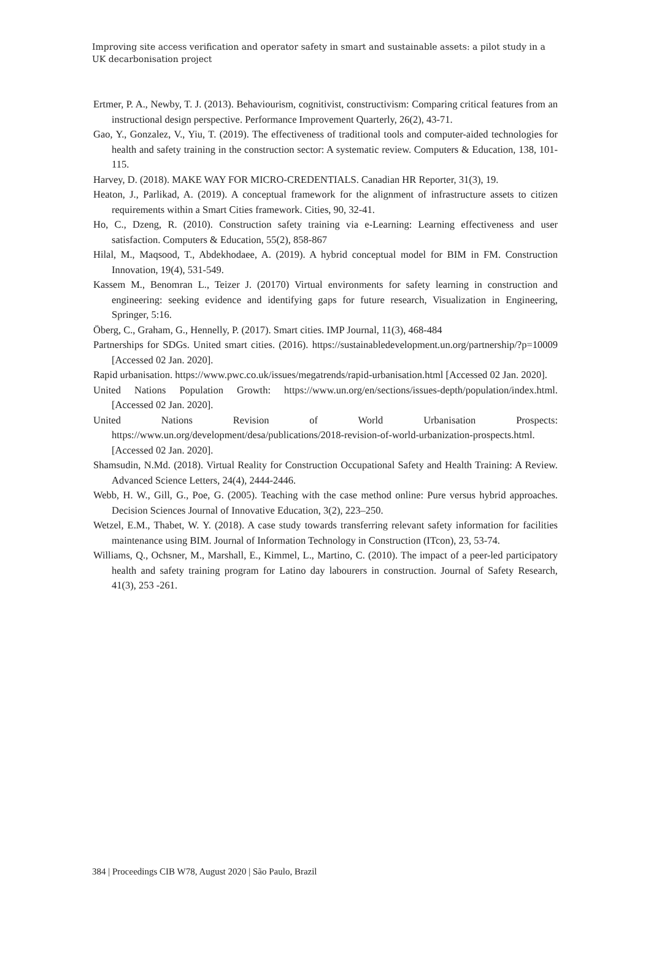Improving site access verification and operator safety in smart and sustainable assets: a pilot study in a UK decarbonisation project
Ertmer, P. A., Newby, T. J. (2013). Behaviourism, cognitivist, constructivism: Comparing critical features from an instructional design perspective. Performance Improvement Quarterly, 26(2), 43-71.
Gao, Y., Gonzalez, V., Yiu, T. (2019). The effectiveness of traditional tools and computer-aided technologies for health and safety training in the construction sector: A systematic review. Computers & Education, 138, 101-115.
Harvey, D. (2018). MAKE WAY FOR MICRO-CREDENTIALS. Canadian HR Reporter, 31(3), 19.
Heaton, J., Parlikad, A. (2019). A conceptual framework for the alignment of infrastructure assets to citizen requirements within a Smart Cities framework. Cities, 90, 32-41.
Ho, C., Dzeng, R. (2010). Construction safety training via e-Learning: Learning effectiveness and user satisfaction. Computers & Education, 55(2), 858-867
Hilal, M., Maqsood, T., Abdekhodaee, A. (2019). A hybrid conceptual model for BIM in FM. Construction Innovation, 19(4), 531-549.
Kassem M., Benomran L., Teizer J. (20170) Virtual environments for safety learning in construction and engineering: seeking evidence and identifying gaps for future research, Visualization in Engineering, Springer, 5:16.
Öberg, C., Graham, G., Hennelly, P. (2017). Smart cities. IMP Journal, 11(3), 468-484
Partnerships for SDGs. United smart cities. (2016). https://sustainabledevelopment.un.org/partnership/?p=10009 [Accessed 02 Jan. 2020].
Rapid urbanisation. https://www.pwc.co.uk/issues/megatrends/rapid-urbanisation.html [Accessed 02 Jan. 2020].
United Nations Population Growth: https://www.un.org/en/sections/issues-depth/population/index.html. [Accessed 02 Jan. 2020].
United Nations Revision of World Urbanisation Prospects: https://www.un.org/development/desa/publications/2018-revision-of-world-urbanization-prospects.html. [Accessed 02 Jan. 2020].
Shamsudin, N.Md. (2018). Virtual Reality for Construction Occupational Safety and Health Training: A Review. Advanced Science Letters, 24(4), 2444-2446.
Webb, H. W., Gill, G., Poe, G. (2005). Teaching with the case method online: Pure versus hybrid approaches. Decision Sciences Journal of Innovative Education, 3(2), 223–250.
Wetzel, E.M., Thabet, W. Y. (2018). A case study towards transferring relevant safety information for facilities maintenance using BIM. Journal of Information Technology in Construction (ITcon), 23, 53-74.
Williams, Q., Ochsner, M., Marshall, E., Kimmel, L., Martino, C. (2010). The impact of a peer-led participatory health and safety training program for Latino day labourers in construction. Journal of Safety Research, 41(3), 253 -261.
384 | Proceedings CIB W78, August 2020 | São Paulo, Brazil